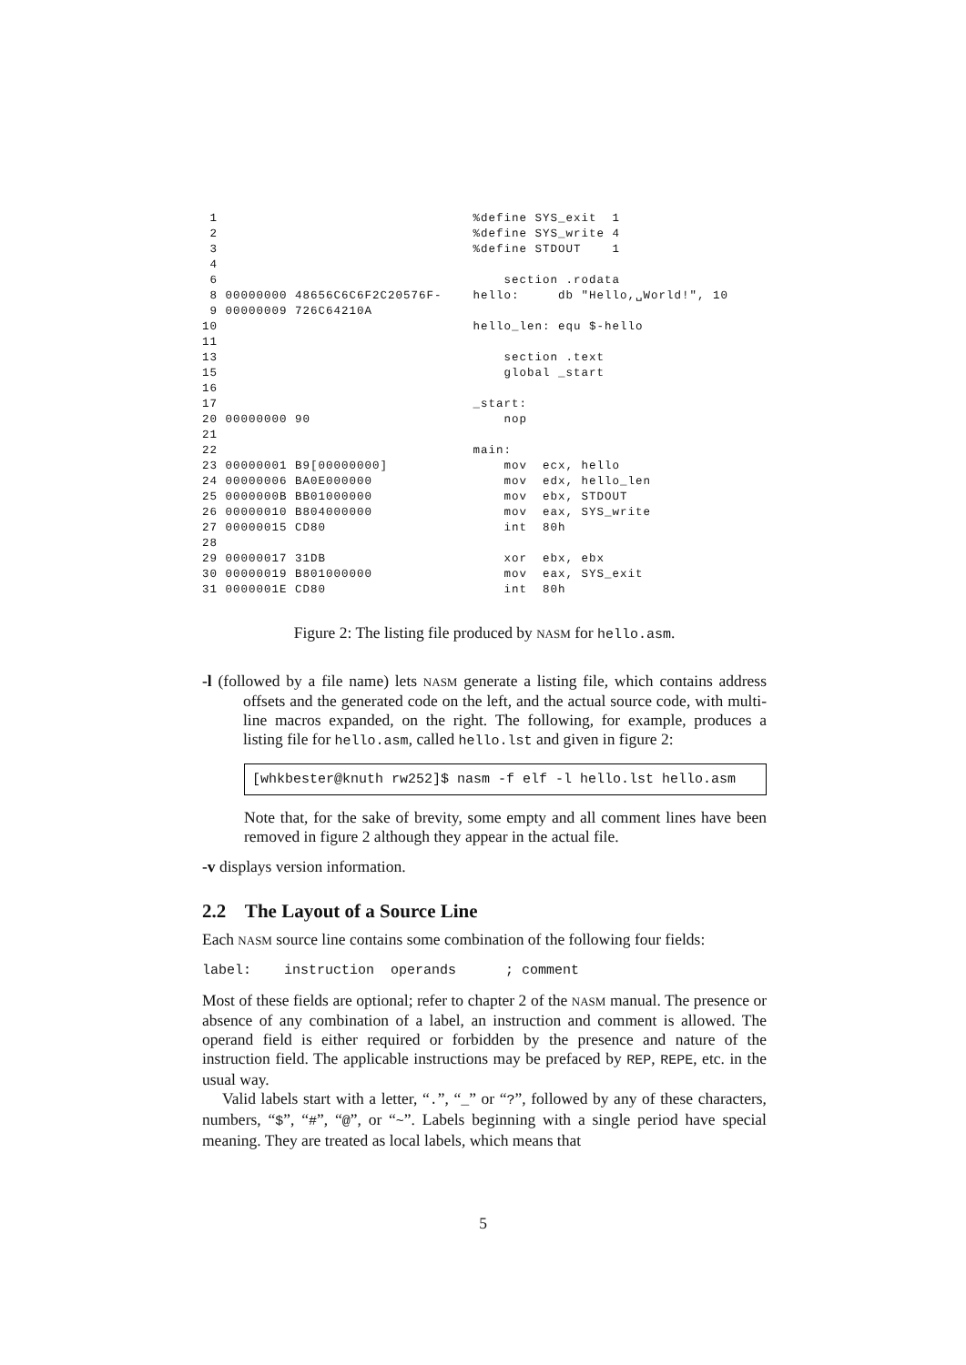1                                 %define SYS_exit  1
 2                                 %define SYS_write 4
 3                                 %define STDOUT    1
 4
 6                                     section .rodata
 8 00000000 48656C6C6F2C20576F-    hello:     db "Hello,␣World!", 10
 9 00000009 726C64210A
10                                 hello_len: equ $-hello
11
13                                     section .text
15                                     global _start
16
17                                 _start:
20 00000000 90                         nop
21
22                                 main:
23 00000001 B9[00000000]               mov  ecx, hello
24 00000006 BA0E000000                 mov  edx, hello_len
25 0000000B BB01000000                 mov  ebx, STDOUT
26 00000010 B804000000                 mov  eax, SYS_write
27 00000015 CD80                       int  80h
28
29 00000017 31DB                       xor  ebx, ebx
30 00000019 B801000000                 mov  eax, SYS_exit
31 0000001E CD80                       int  80h
Figure 2: The listing file produced by NASM for hello.asm.
-l (followed by a file name) lets NASM generate a listing file, which contains address offsets and the generated code on the left, and the actual source code, with multi-line macros expanded, on the right. The following, for example, produces a listing file for hello.asm, called hello.lst and given in figure 2:
[whkbester@knuth rw252]$ nasm -f elf -l hello.lst hello.asm
Note that, for the sake of brevity, some empty and all comment lines have been removed in figure 2 although they appear in the actual file.
-v displays version information.
2.2 The Layout of a Source Line
Each NASM source line contains some combination of the following four fields:
label: instruction operands ; comment
Most of these fields are optional; refer to chapter 2 of the NASM manual. The presence or absence of any combination of a label, an instruction and comment is allowed. The operand field is either required or forbidden by the presence and nature of the instruction field. The applicable instructions may be prefaced by REP, REPE, etc. in the usual way.
Valid labels start with a letter, “.”, “_” or “?”, followed by any of these characters, numbers, “$”, “#”, “@”, or “~”. Labels beginning with a single period have special meaning. They are treated as local labels, which means that
5